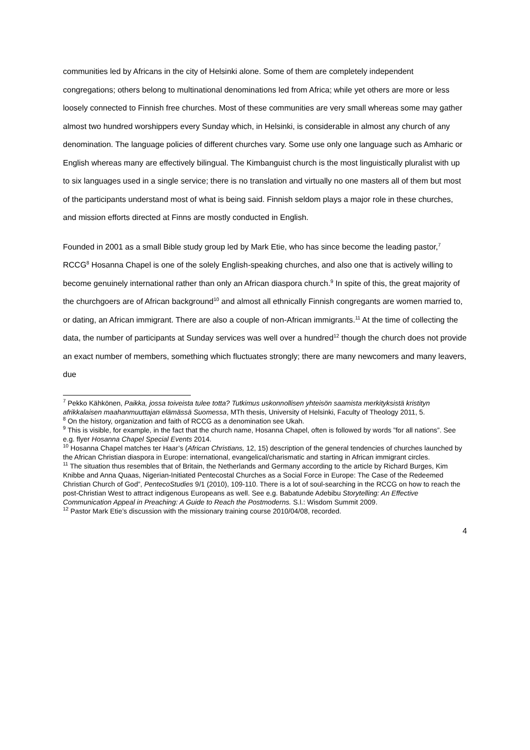communities led by Africans in the city of Helsinki alone. Some of them are completely independent congregations; others belong to multinational denominations led from Africa; while yet others are more or less loosely connected to Finnish free churches. Most of these communities are very small whereas some may gather almost two hundred worshippers every Sunday which, in Helsinki, is considerable in almost any church of any denomination. The language policies of different churches vary. Some use only one language such as Amharic or English whereas many are effectively bilingual. The Kimbanguist church is the most linguistically pluralist with up to six languages used in a single service; there is no translation and virtually no one masters all of them but most of the participants understand most of what is being said. Finnish seldom plays a major role in these churches, and mission efforts directed at Finns are mostly conducted in English.
Founded in 2001 as a small Bible study group led by Mark Etie, who has since become the leading pastor,<sup>7</sup> RCCG<sup>8</sup> Hosanna Chapel is one of the solely English-speaking churches, and also one that is actively willing to become genuinely international rather than only an African diaspora church.<sup>9</sup> In spite of this, the great majority of the churchgoers are of African background<sup>10</sup> and almost all ethnically Finnish congregants are women married to, or dating, an African immigrant. There are also a couple of non-African immigrants.<sup>11</sup> At the time of collecting the data, the number of participants at Sunday services was well over a hundred<sup>12</sup> though the church does not provide an exact number of members, something which fluctuates strongly; there are many newcomers and many leavers, due
<sup>7</sup> Pekko Kähkönen, Paikka, jossa toiveista tulee totta? Tutkimus uskonnollisen yhteisön saamista merkityksistä kristityn afrikkalaisen maahanmuuttajan elämässä Suomessa, MTh thesis, University of Helsinki, Faculty of Theology 2011, 5.
<sup>8</sup> On the history, organization and faith of RCCG as a denomination see Ukah.
<sup>9</sup> This is visible, for example, in the fact that the church name, Hosanna Chapel, often is followed by words ”for all nations”. See e.g. flyer Hosanna Chapel Special Events 2014.
<sup>10</sup> Hosanna Chapel matches ter Haar’s (African Christians, 12, 15) description of the general tendencies of churches launched by the African Christian diaspora in Europe: international, evangelical/charismatic and starting in African immigrant circles.
<sup>11</sup> The situation thus resembles that of Britain, the Netherlands and Germany according to the article by Richard Burges, Kim Knibbe and Anna Quaas, Nigerian-Initiated Pentecostal Churches as a Social Force in Europe: The Case of the Redeemed Christian Church of God”, PentecoStudies 9/1 (2010), 109-110. There is a lot of soul-searching in the RCCG on how to reach the post-Christian West to attract indigenous Europeans as well. See e.g. Babatunde Adebibu Storytelling: An Effective Communication Appeal in Preaching: A Guide to Reach the Postmoderns. S.l.: Wisdom Summit 2009.
<sup>12</sup> Pastor Mark Etie’s discussion with the missionary training course 2010/04/08, recorded.
4